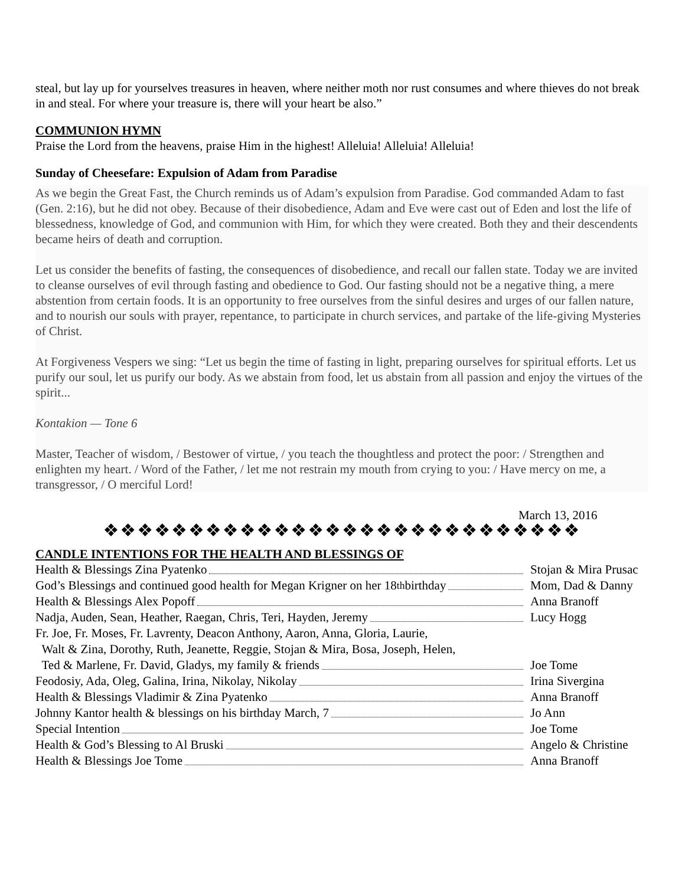steal, but lay up for yourselves treasures in heaven, where neither moth nor rust consumes and where thieves do not break in and steal. For where your treasure is, there will your heart be also.”
COMMUNION HYMN
Praise the Lord from the heavens, praise Him in the highest! Alleluia! Alleluia! Alleluia!
Sunday of Cheesefare: Expulsion of Adam from Paradise
As we begin the Great Fast, the Church reminds us of Adam’s expulsion from Paradise. God commanded Adam to fast (Gen. 2:16), but he did not obey. Because of their disobedience, Adam and Eve were cast out of Eden and lost the life of blessedness, knowledge of God, and communion with Him, for which they were created. Both they and their descendents became heirs of death and corruption.
Let us consider the benefits of fasting, the consequences of disobedience, and recall our fallen state. Today we are invited to cleanse ourselves of evil through fasting and obedience to God. Our fasting should not be a negative thing, a mere abstention from certain foods. It is an opportunity to free ourselves from the sinful desires and urges of our fallen nature, and to nourish our souls with prayer, repentance, to participate in church services, and partake of the life-giving Mysteries of Christ.
At Forgiveness Vespers we sing: “Let us begin the time of fasting in light, preparing ourselves for spiritual efforts. Let us purify our soul, let us purify our body. As we abstain from food, let us abstain from all passion and enjoy the virtues of the spirit...
Kontakion — Tone 6
Master, Teacher of wisdom, / Bestower of virtue, / you teach the thoughtless and protect the poor: / Strengthen and enlighten my heart. / Word of the Father, / let me not restrain my mouth from crying to you: / Have mercy on me, a transgressor, / O merciful Lord!
March 13, 2016
❖❖❖❖❖❖❖❖❖❖❖❖❖❖❖❖❖❖❖❖❖❖❖❖❖❖❖❖
CANDLE INTENTIONS FOR THE HEALTH AND BLESSINGS OF
| Health & Blessings Zina Pyatenko | Stojan & Mira Prusac |
| God’s Blessings and continued good health for Megan Krigner on her 18<sup>th</sup> birthday | Mom, Dad & Danny |
| Health & Blessings Alex Popoff | Anna Branoff |
| Nadja, Auden, Sean, Heather, Raegan, Chris, Teri, Hayden, Jeremy | Lucy Hogg |
| Fr. Joe, Fr. Moses, Fr. Lavrenty, Deacon Anthony, Aaron, Anna, Gloria, Laurie, Walt & Zina, Dorothy, Ruth, Jeanette, Reggie, Stojan & Mira, Bosa, Joseph, Helen, | |
| Ted & Marlene, Fr. David, Gladys, my family & friends | Joe Tome |
| Feodosiy, Ada, Oleg, Galina, Irina, Nikolay, Nikolay | Irina Sivergina |
| Health & Blessings Vladimir & Zina Pyatenko | Anna Branoff |
| Johnny Kantor health & blessings on his birthday March, 7 | Jo Ann |
| Special Intention | Joe Tome |
| Health & God’s Blessing to Al Bruski | Angelo & Christine |
| Health & Blessings Joe Tome | Anna Branoff |